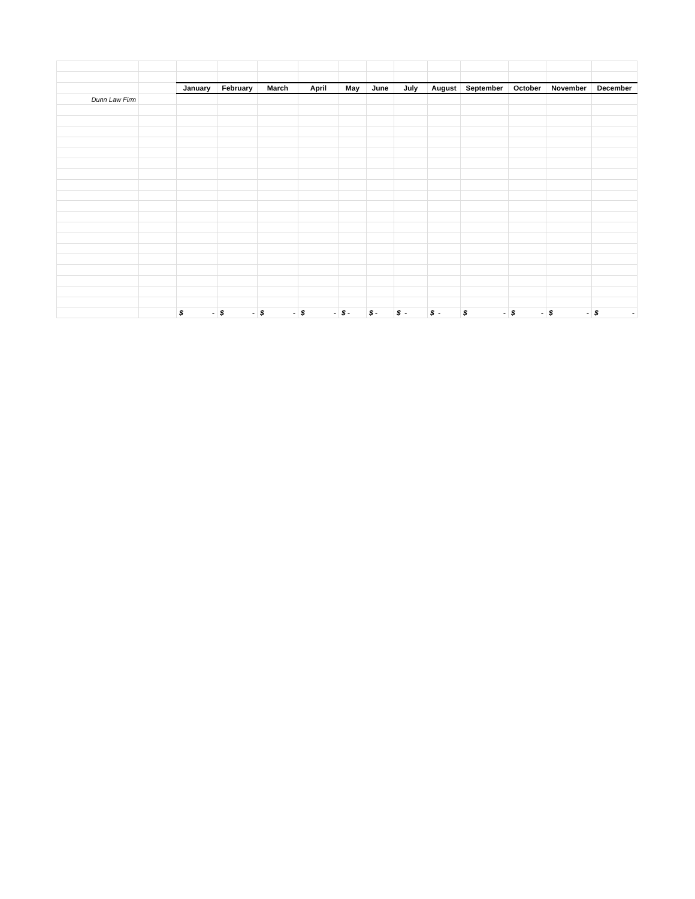| | | January | February | March | April | May | June | July | August | September | October | November | December |
| Dunn Law Firm | | | | | | | | | | | | | |
| | | $ - | $ - | $ - | $ - | $ - | $ - | $ - | $ - | $ - | $ - | $ - | $ - |